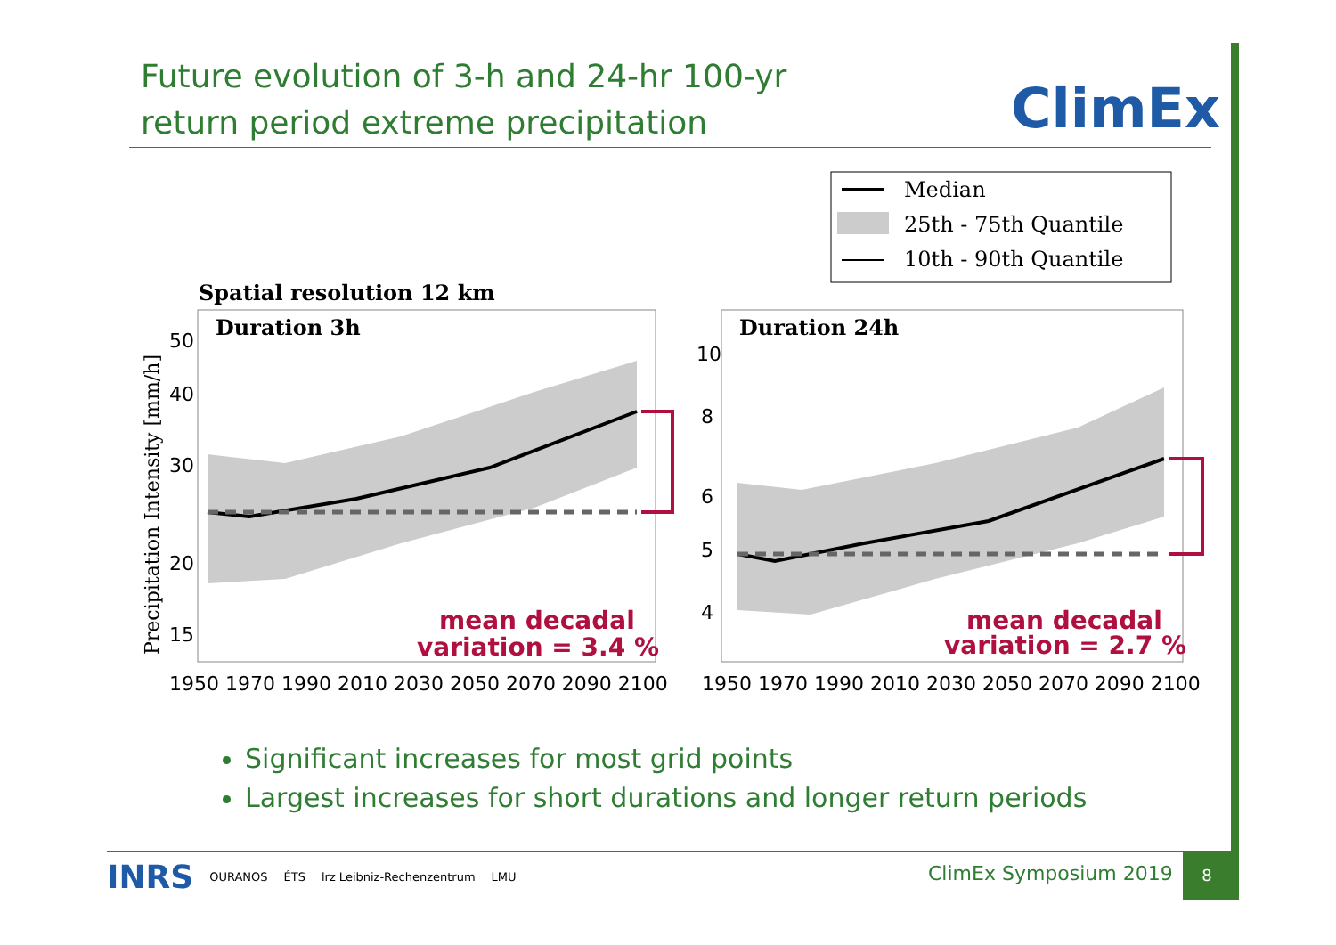Future evolution of 3-h and 24-hr 100-yr
return period extreme precipitation
ClimEx
Median
25th - 75th Quantile
10th - 90th Quantile
Spatial resolution 12 km
Duration 3h
Duration 24h
50
40
30
20
15
10
8
6
5
4
1950 1970 1990 2010 2030 2050 2070 2090 2100
1950 1970 1990 2010 2030 2050 2070 2090 2100
mean decadal
variation = 3.4 %
mean decadal
variation = 2.7 %
Precipitation Intensity [mm/h]
Significant increases for most grid points
Largest increases for short durations and longer return periods
INRS OURANOS ÉTS lrz Leibniz-Rechenzentrum LMU
ClimEx Symposium 2019
8